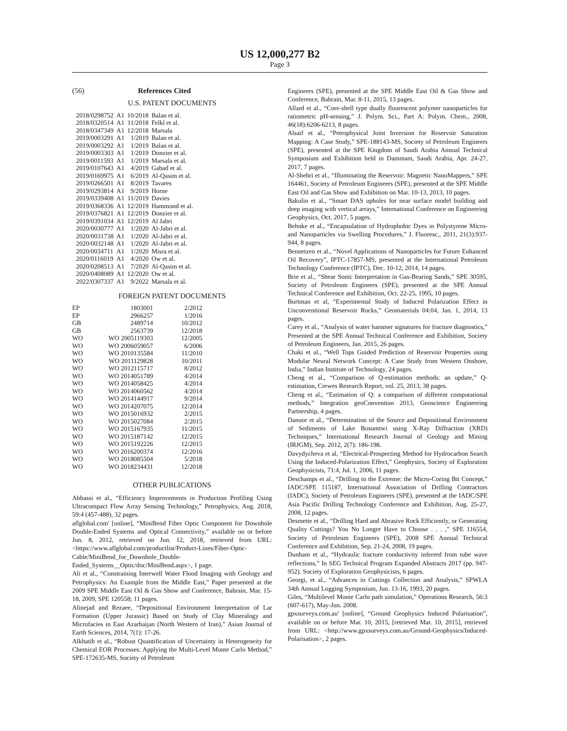US 12,000,277 B2
Page 3
(56) References Cited
U.S. PATENT DOCUMENTS
| 2018/0298752 | A1 | 10/2018 | Balan et al. |
| 2018/0320514 | A1 | 11/2018 | Felkl et al. |
| 2018/0347349 | A1 | 12/2018 | Marsala |
| 2019/0003291 | A1 | 1/2019 | Balan et al. |
| 2019/0003292 | A1 | 1/2019 | Balan et al. |
| 2019/0003303 | A1 | 1/2019 | Donzier et al. |
| 2019/0011593 | A1 | 1/2019 | Marsala et al. |
| 2019/0107643 | A1 | 4/2019 | Gabad et al. |
| 2019/0169975 | A1 | 6/2019 | Al-Qasim et al. |
| 2019/0266501 | A1 | 8/2019 | Tavares |
| 2019/0293814 | A1 | 9/2019 | Horne |
| 2019/0339408 | A1 | 11/2019 | Davies |
| 2019/0368336 | A1 | 12/2019 | Hammond et al. |
| 2019/0376821 | A1 | 12/2019 | Donzier et al. |
| 2019/0391034 | A1 | 12/2019 | Al Jabri |
| 2020/0030777 | A1 | 1/2020 | Al-Jabri et al. |
| 2020/0031738 | A1 | 1/2020 | Al-Jabri et al. |
| 2020/0032148 | A1 | 1/2020 | Al-Jabri et al. |
| 2020/0034711 | A1 | 1/2020 | Misra et al. |
| 2020/0116019 | A1 | 4/2020 | Ow et al. |
| 2020/0208513 | A1 | 7/2020 | Al-Qasim et al. |
| 2020/0408089 | A1 | 12/2020 | Ow et al. |
| 2022/0307337 | A1 | 9/2022 | Marsala et al. |
FOREIGN PATENT DOCUMENTS
| EP | 1803001 | 2/2012 |
| EP | 2966257 | 1/2016 |
| GB | 2489714 | 10/2012 |
| GB | 2563739 | 12/2018 |
| WO | WO 2005119303 | 12/2005 |
| WO | WO 2006059057 | 6/2006 |
| WO | WO 2010135584 | 11/2010 |
| WO | WO 2011129828 | 10/2011 |
| WO | WO 2012115717 | 8/2012 |
| WO | WO 2014051789 | 4/2014 |
| WO | WO 2014058425 | 4/2014 |
| WO | WO 2014060562 | 4/2014 |
| WO | WO 2014144917 | 9/2014 |
| WO | WO 2014207075 | 12/2014 |
| WO | WO 2015016932 | 2/2015 |
| WO | WO 2015027084 | 2/2015 |
| WO | WO 2015167935 | 11/2015 |
| WO | WO 2015187142 | 12/2015 |
| WO | WO 2015192226 | 12/2015 |
| WO | WO 2016200374 | 12/2016 |
| WO | WO 2018085504 | 5/2018 |
| WO | WO 2018234431 | 12/2018 |
OTHER PUBLICATIONS
Abbassi et al., “Efficiency Improvements in Production Profiling Using Ultracompact Flow Array Sensing Technology,” Petrophysics, Aug. 2018, 59:4 (457-488), 32 pages.
aflglobal.com' [online], “MiniBend Fiber Optic Component for Downhole Double-Ended Systems and Optical Connectivity,” available on or before Jun. 8, 2012, retrieved on Jun. 12, 2018, retrieved from URL: <https://www.aflglobal.com/productlist/Product-Lines/Fiber-Optic-Cable/MiniBend_for_Downhole_Double-Ended_Systems__Optic/doc/MiniBend.aspx>, 1 page.
Ali et al., “Constraining Interwell Water Flood Imaging with Geology and Petrophysics: An Example from the Middle East,” Paper presented at the 2009 SPE Middle East Oil & Gas Show and Conference, Bahrain, Mar. 15-18, 2009, SPE 120558; 11 pages.
Alinejad and Rezaee, “Depositional Environment Interpretation of Lar Formation (Upper Jurassic) Based on Study of Clay Mineralogy and Microfacies in East Azarbaijan (North Western of Iran),” Asian Journal of Earth Sciences, 2014, 7(1): 17-26.
Alkhatib et al., “Robust Quantification of Uncertainty in Heterogeneity for Chemical EOR Processes: Applying the Multi-Level Monte Carlo Method,” SPE-172635-MS, Society of Petroleum
Engineers (SPE), presented at the SPE Middle East Oil & Gas Show and Conference, Bahrain, Mar. 8-11, 2015, 13 pages.
Allard et al., “Core-shell type dually fluorescent polymer nanoparticles for ratiometric pH-sensing,” J. Polym. Sci., Part A: Polym. Chem., 2008, 46(18):6206-6213, 8 pages.
Alsaif et al., “Petrophysical Joint Inversion for Reservoir Saturation Mapping: A Case Study,” SPE-188143-MS, Society of Petroleum Engineers (SPE), presented at the SPE Kingdom of Saudi Arabia Annual Technical Symposium and Exhibition held in Dammam, Saudi Arabia, Apr. 24-27, 2017, 7 pages.
Al-Shehri et al., “Illuminating the Reservoir: Magnetic NanoMappers,” SPE 164461, Society of Petroleum Engineers (SPE), presented at the SPE Middle East Oil and Gas Show and Exhibition on Mar. 10-13, 2013, 10 pages.
Bakulin et al., “Smart DAS upholes for near surface model building and deep imaging with vertical arrays,” International Conference on Engineering Geophysics, Oct. 2017, 5 pages.
Behnke et al., “Encapsulation of Hydrophobic Dyes in Polystyrene Micro- and Nanoparticles via Swelling Procedures,” J. Fluoresc., 2011, 21(3):937-944, 8 pages.
Bennetzen et al., “Novel Applications of Nanoparticles for Future Enhanced Oil Recovery”, IPTC-17857-MS, presented at the International Petroleum Technology Conference (IPTC), Dec. 10-12, 2014, 14 pages.
Brie et al., “Shear Sonic Interpretation in Gas-Bearing Sands,” SPE 30595, Society of Petroleum Engineers (SPE), presented at the SPE Annual Technical Conference and Exhibition, Oct. 22-25, 1995, 10 pages.
Burtman et al, “Experimental Study of Induced Polarization Effect in Unconventional Reservoir Rocks,” Geomaterials 04:04, Jan. 1, 2014, 13 pages.
Carey et al., “Analysis of water hammer signatures for fracture diagnostics,” Presented at the SPE Annual Technical Conference and Exhibition, Society of Petroleum Engineers, Jan. 2015, 26 pages.
Chaki et al., “Well Tops Guided Prediction of Reservoir Properties using Modular Neural Network Concept: A Case Study from Western Onshore, India,” Indian Institute of Technology, 24 pages.
Cheng et al., “Comparison of Q-estimation methods: an update,” Q-estimation, Crewes Research Report, vol. 25, 2013, 38 pages.
Cheng et al., “Estimation of Q: a comparison of different computational methods,” Integration geoConvention 2013, Geoscience Engineering Partnership, 4 pages.
Danuor et al., “Determination of the Source and Depositional Environment of Sediments of Lake Bosumtwi using X-Ray Diffraction (XRD) Techniques,” International Research Journal of Geology and Mining (IRJGM), Sep. 2012, 2(7): 186-198.
Davydycheva et al, “Electrical-Prospecting Method for Hydrocarbon Search Using the Induced-Polarization Effect,” Geophysics, Society of Exploration Geophysicists, 71:4, Jul. 1, 2006, 11 pages.
Deschamps et al., “Drilling to the Extreme: the Micro-Coring Bit Concept,” IADC/SPE 115187, International Association of Drilling Contractors (IADC), Society of Petroleum Engineers (SPE), presented at the IADC/SPE Asia Pacific Drilling Technology Conference and Exhibition, Aug. 25-27, 2008, 12 pages.
Desmette et al., “Drilling Hard and Abrasive Rock Efficiently, or Generating Quality Cuttings? You No Longer Have to Choose . . . ,” SPE 116554, Society of Petroleum Engineers (SPE), 2008 SPE Annual Technical Conference and Exhibition, Sep. 21-24, 2008, 19 pages.
Dunham et al., “Hydraulic fracture conductivity inferred from tube wave reflections,” In SEG Technical Program Expanded Abstracts 2017 (pp. 947-952). Society of Exploration Geophysicists, 6 pages.
Georgi, et al., “Advances in Cuttings Collection and Analysis,” SPWLA 34th Annual Logging Symposium, Jun. 13-16, 1993, 20 pages.
Giles, “Multilevel Monte Carlo path simulation,” Operations Research, 56:3 (607-617), May-Jun. 2008.
gpxsurveys.com.au' [online], “Ground Geophysics Induced Polarisation”, available on or before Mar. 10, 2015, [retrieved Mar. 10, 2015], retrieved from URL: <http://www.gpxsurveys.com.au/Ground-Geophysics/Induced-Polarisation>, 2 pages.